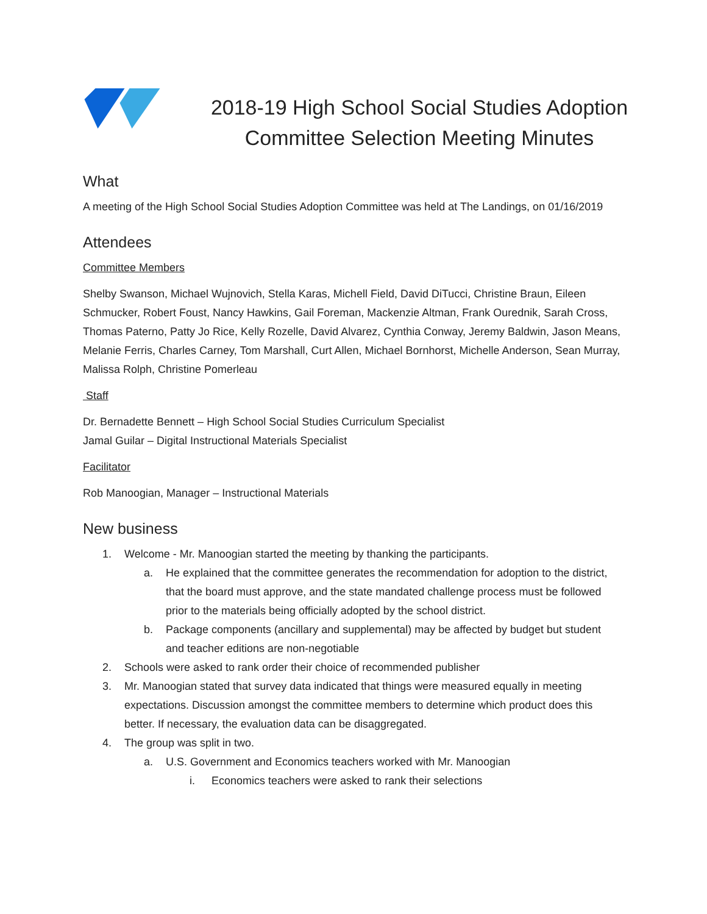2018-19 High School Social Studies Adoption
Committee Selection Meeting Minutes
What
A meeting of the High School Social Studies Adoption Committee was held at The Landings, on 01/16/2019
Attendees
Committee Members
Shelby Swanson, Michael Wujnovich, Stella Karas, Michell Field, David DiTucci, Christine Braun, Eileen Schmucker, Robert Foust, Nancy Hawkins, Gail Foreman, Mackenzie Altman, Frank Ourednik, Sarah Cross, Thomas Paterno, Patty Jo Rice, Kelly Rozelle, David Alvarez, Cynthia Conway, Jeremy Baldwin, Jason Means, Melanie Ferris, Charles Carney, Tom Marshall, Curt Allen, Michael Bornhorst, Michelle Anderson, Sean Murray, Malissa Rolph, Christine Pomerleau
Staff
Dr. Bernadette Bennett – High School Social Studies Curriculum Specialist
Jamal Guilar – Digital Instructional Materials Specialist
Facilitator
Rob Manoogian, Manager – Instructional Materials
New business
1. Welcome - Mr. Manoogian started the meeting by thanking the participants.
a. He explained that the committee generates the recommendation for adoption to the district, that the board must approve, and the state mandated challenge process must be followed prior to the materials being officially adopted by the school district.
b. Package components (ancillary and supplemental) may be affected by budget but student and teacher editions are non-negotiable
2. Schools were asked to rank order their choice of recommended publisher
3. Mr. Manoogian stated that survey data indicated that things were measured equally in meeting expectations. Discussion amongst the committee members to determine which product does this better. If necessary, the evaluation data can be disaggregated.
4. The group was split in two.
a. U.S. Government and Economics teachers worked with Mr. Manoogian
i. Economics teachers were asked to rank their selections